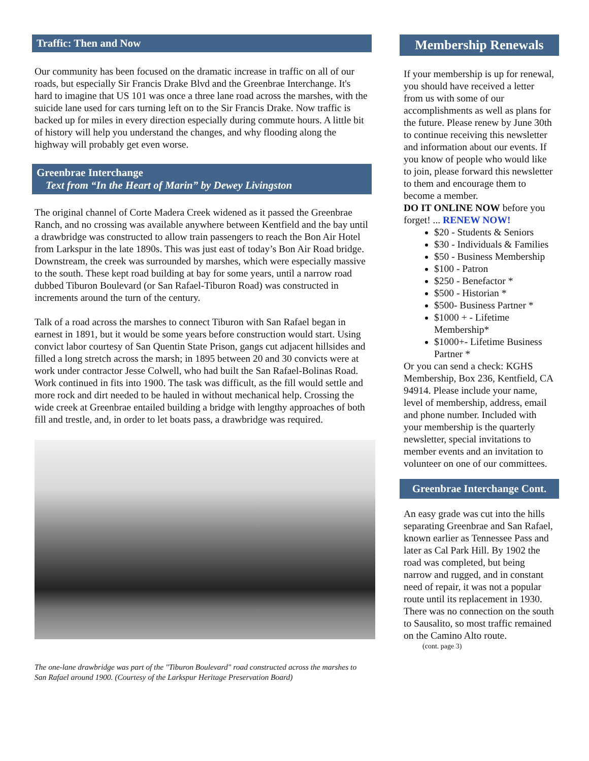Traffic: Then and Now
Our community has been focused on the dramatic increase in traffic on all of our roads, but especially Sir Francis Drake Blvd and the Greenbrae Interchange. It's hard to imagine that US 101 was once a three lane road across the marshes, with the suicide lane used for cars turning left on to the Sir Francis Drake. Now traffic is backed up for miles in every direction especially during commute hours. A little bit of history will help you understand the changes, and why flooding along the highway will probably get even worse.
Greenbrae Interchange
Text from “In the Heart of Marin” by Dewey Livingston
The original channel of Corte Madera Creek widened as it passed the Greenbrae Ranch, and no crossing was available anywhere between Kentfield and the bay until a drawbridge was constructed to allow train passengers to reach the Bon Air Hotel from Larkspur in the late 1890s. This was just east of today’s Bon Air Road bridge. Downstream, the creek was surrounded by marshes, which were especially massive to the south. These kept road building at bay for some years, until a narrow road dubbed Tiburon Boulevard (or San Rafael-Tiburon Road) was constructed in increments around the turn of the century.
Talk of a road across the marshes to connect Tiburon with San Rafael began in earnest in 1891, but it would be some years before construction would start. Using convict labor courtesy of San Quentin State Prison, gangs cut adjacent hillsides and filled a long stretch across the marsh; in 1895 between 20 and 30 convicts were at work under contractor Jesse Colwell, who had built the San Rafael-Bolinas Road. Work continued in fits into 1900. The task was difficult, as the fill would settle and more rock and dirt needed to be hauled in without mechanical help. Crossing the wide creek at Greenbrae entailed building a bridge with lengthy approaches of both fill and trestle, and, in order to let boats pass, a drawbridge was required.
The one-lane drawbridge was part of the "Tiburon Boulevard" road constructed across the marshes to San Rafael around 1900. (Courtesy of the Larkspur Heritage Preservation Board)
Membership Renewals
If your membership is up for renewal, you should have received a letter from us with some of our accomplishments as well as plans for the future. Please renew by June 30th to continue receiving this newsletter and information about our events. If you know of people who would like to join, please forward this newsletter to them and encourage them to become a member.
DO IT ONLINE NOW before you forget! ... RENEW NOW!
$20 - Students & Seniors
$30 - Individuals & Families
$50 - Business Membership
$100 - Patron
$250 - Benefactor *
$500 - Historian *
$500- Business Partner *
$1000 + - Lifetime Membership*
$1000+- Lifetime Business Partner *
Or you can send a check: KGHS Membership, Box 236, Kentfield, CA 94914. Please include your name, level of membership, address, email and phone number. Included with your membership is the quarterly newsletter, special invitations to member events and an invitation to volunteer on one of our committees.
Greenbrae Interchange Cont.
An easy grade was cut into the hills separating Greenbrae and San Rafael, known earlier as Tennessee Pass and later as Cal Park Hill. By 1902 the road was completed, but being narrow and rugged, and in constant need of repair, it was not a popular route until its replacement in 1930. There was no connection on the south to Sausalito, so most traffic remained on the Camino Alto route.
(cont. page 3)